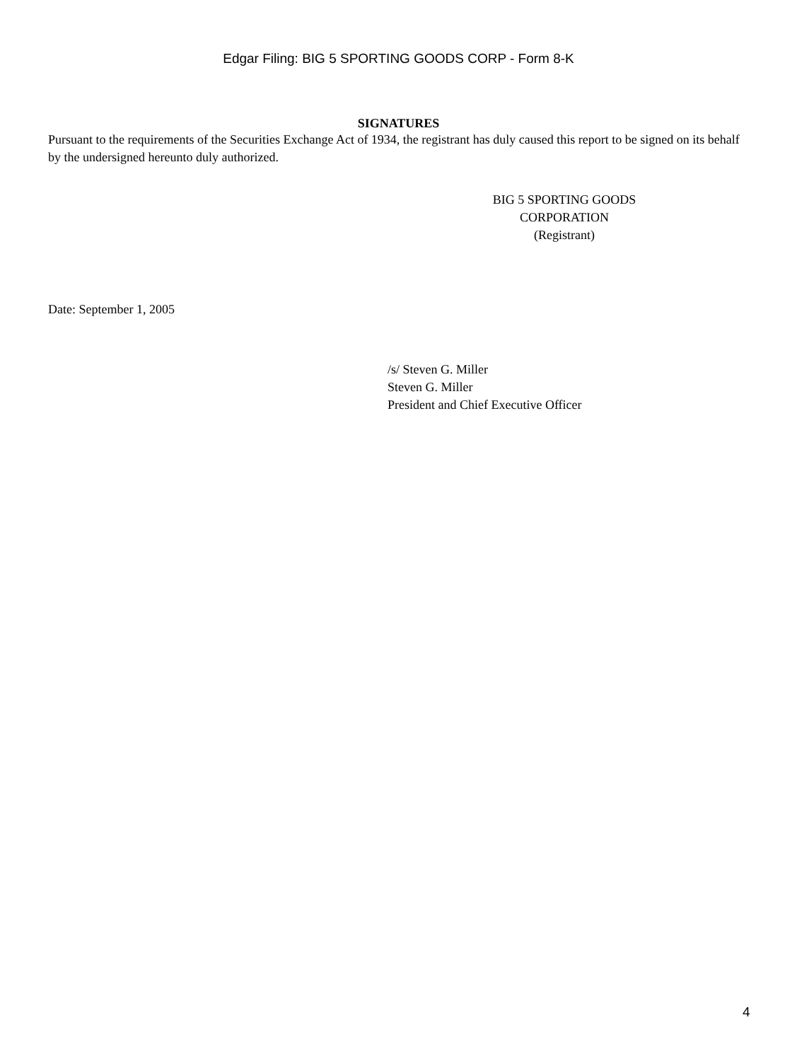Edgar Filing: BIG 5 SPORTING GOODS CORP - Form 8-K
SIGNATURES
Pursuant to the requirements of the Securities Exchange Act of 1934, the registrant has duly caused this report to be signed on its behalf by the undersigned hereunto duly authorized.
BIG 5 SPORTING GOODS
CORPORATION
(Registrant)
Date: September 1, 2005
/s/ Steven G. Miller
Steven G. Miller
President and Chief Executive Officer
4